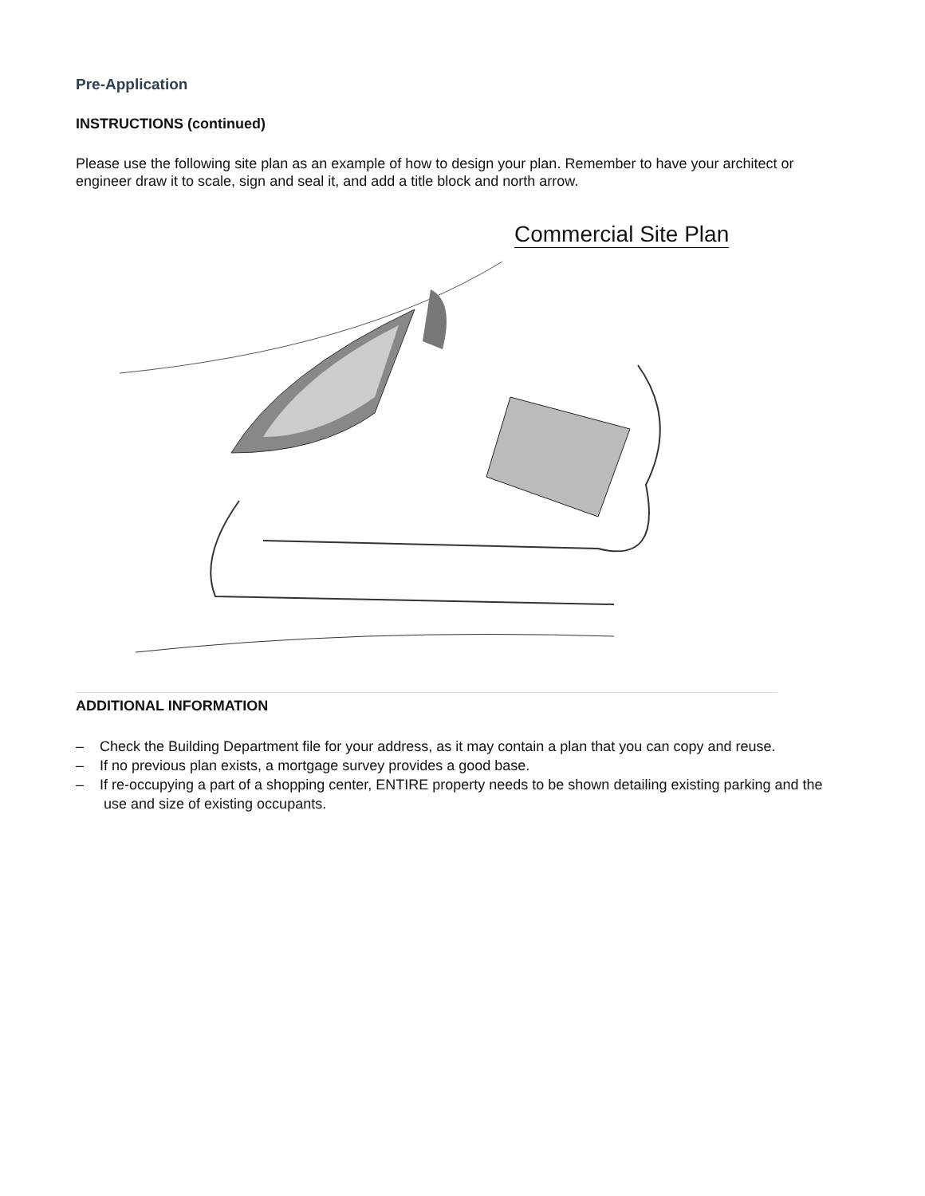Pre-Application
INSTRUCTIONS (continued)
Please use the following site plan as an example of how to design your plan. Remember to have your architect or engineer draw it to scale, sign and seal it, and add a title block and north arrow.
Commercial Site Plan
ADDITIONAL INFORMATION
– Check the Building Department file for your address, as it may contain a plan that you can copy and reuse.
– If no previous plan exists, a mortgage survey provides a good base.
– If re-occupying a part of a shopping center, ENTIRE property needs to be shown detailing existing parking and the use and size of existing occupants.